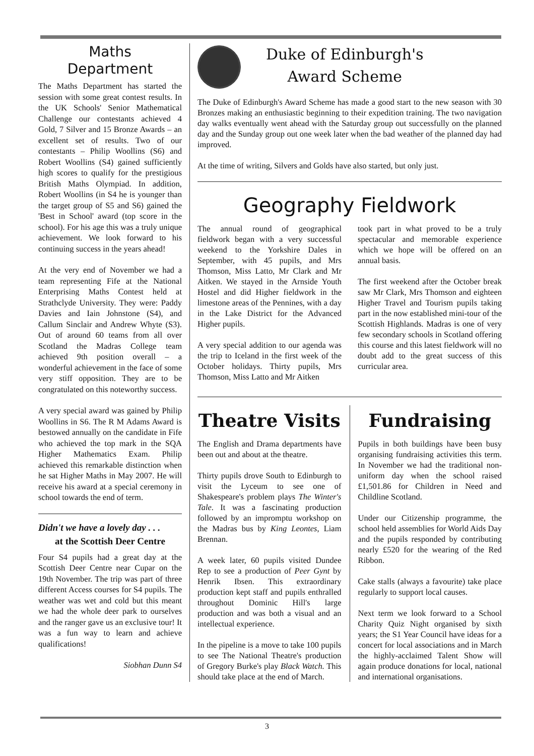Maths
Department
The Maths Department has started the session with some great contest results. In the UK Schools' Senior Mathematical Challenge our contestants achieved 4 Gold, 7 Silver and 15 Bronze Awards – an excellent set of results. Two of our contestants – Philip Woollins (S6) and Robert Woollins (S4) gained sufficiently high scores to qualify for the prestigious British Maths Olympiad. In addition, Robert Woollins (in S4 he is younger than the target group of S5 and S6) gained the 'Best in School' award (top score in the school). For his age this was a truly unique achievement. We look forward to his continuing success in the years ahead!
At the very end of November we had a team representing Fife at the National Enterprising Maths Contest held at Strathclyde University. They were: Paddy Davies and Iain Johnstone (S4), and Callum Sinclair and Andrew Whyte (S3). Out of around 60 teams from all over Scotland the Madras College team achieved 9th position overall – a wonderful achievement in the face of some very stiff opposition. They are to be congratulated on this noteworthy success.
A very special award was gained by Philip Woollins in S6. The R M Adams Award is bestowed annually on the candidate in Fife who achieved the top mark in the SQA Higher Mathematics Exam. Philip achieved this remarkable distinction when he sat Higher Maths in May 2007. He will receive his award at a special ceremony in school towards the end of term.
Didn't we have a lovely day . . .
at the Scottish Deer Centre
Four S4 pupils had a great day at the Scottish Deer Centre near Cupar on the 19th November. The trip was part of three different Access courses for S4 pupils. The weather was wet and cold but this meant we had the whole deer park to ourselves and the ranger gave us an exclusive tour! It was a fun way to learn and achieve qualifications!
Siobhan Dunn S4
Duke of Edinburgh's
Award Scheme
The Duke of Edinburgh's Award Scheme has made a good start to the new season with 30 Bronzes making an enthusiastic beginning to their expedition training. The two navigation day walks eventually went ahead with the Saturday group out successfully on the planned day and the Sunday group out one week later when the bad weather of the planned day had improved.
At the time of writing, Silvers and Golds have also started, but only just.
Geography Fieldwork
The annual round of geographical fieldwork began with a very successful weekend to the Yorkshire Dales in September, with 45 pupils, and Mrs Thomson, Miss Latto, Mr Clark and Mr Aitken. We stayed in the Arnside Youth Hostel and did Higher fieldwork in the limestone areas of the Pennines, with a day in the Lake District for the Advanced Higher pupils.
A very special addition to our agenda was the trip to Iceland in the first week of the October holidays. Thirty pupils, Mrs Thomson, Miss Latto and Mr Aitken
took part in what proved to be a truly spectacular and memorable experience which we hope will be offered on an annual basis.
The first weekend after the October break saw Mr Clark, Mrs Thomson and eighteen Higher Travel and Tourism pupils taking part in the now established mini-tour of the Scottish Highlands. Madras is one of very few secondary schools in Scotland offering this course and this latest fieldwork will no doubt add to the great success of this curricular area.
Theatre Visits
The English and Drama departments have been out and about at the theatre.
Thirty pupils drove South to Edinburgh to visit the Lyceum to see one of Shakespeare's problem plays The Winter's Tale. It was a fascinating production followed by an impromptu workshop on the Madras bus by King Leontes, Liam Brennan.
A week later, 60 pupils visited Dundee Rep to see a production of Peer Gynt by Henrik Ibsen. This extraordinary production kept staff and pupils enthralled throughout Dominic Hill's large production and was both a visual and an intellectual experience.
In the pipeline is a move to take 100 pupils to see The National Theatre's production of Gregory Burke's play Black Watch. This should take place at the end of March.
Fundraising
Pupils in both buildings have been busy organising fundraising activities this term. In November we had the traditional non-uniform day when the school raised £1,501.86 for Children in Need and Childline Scotland.
Under our Citizenship programme, the school held assemblies for World Aids Day and the pupils responded by contributing nearly £520 for the wearing of the Red Ribbon.
Cake stalls (always a favourite) take place regularly to support local causes.
Next term we look forward to a School Charity Quiz Night organised by sixth years; the S1 Year Council have ideas for a concert for local associations and in March the highly-acclaimed Talent Show will again produce donations for local, national and international organisations.
3